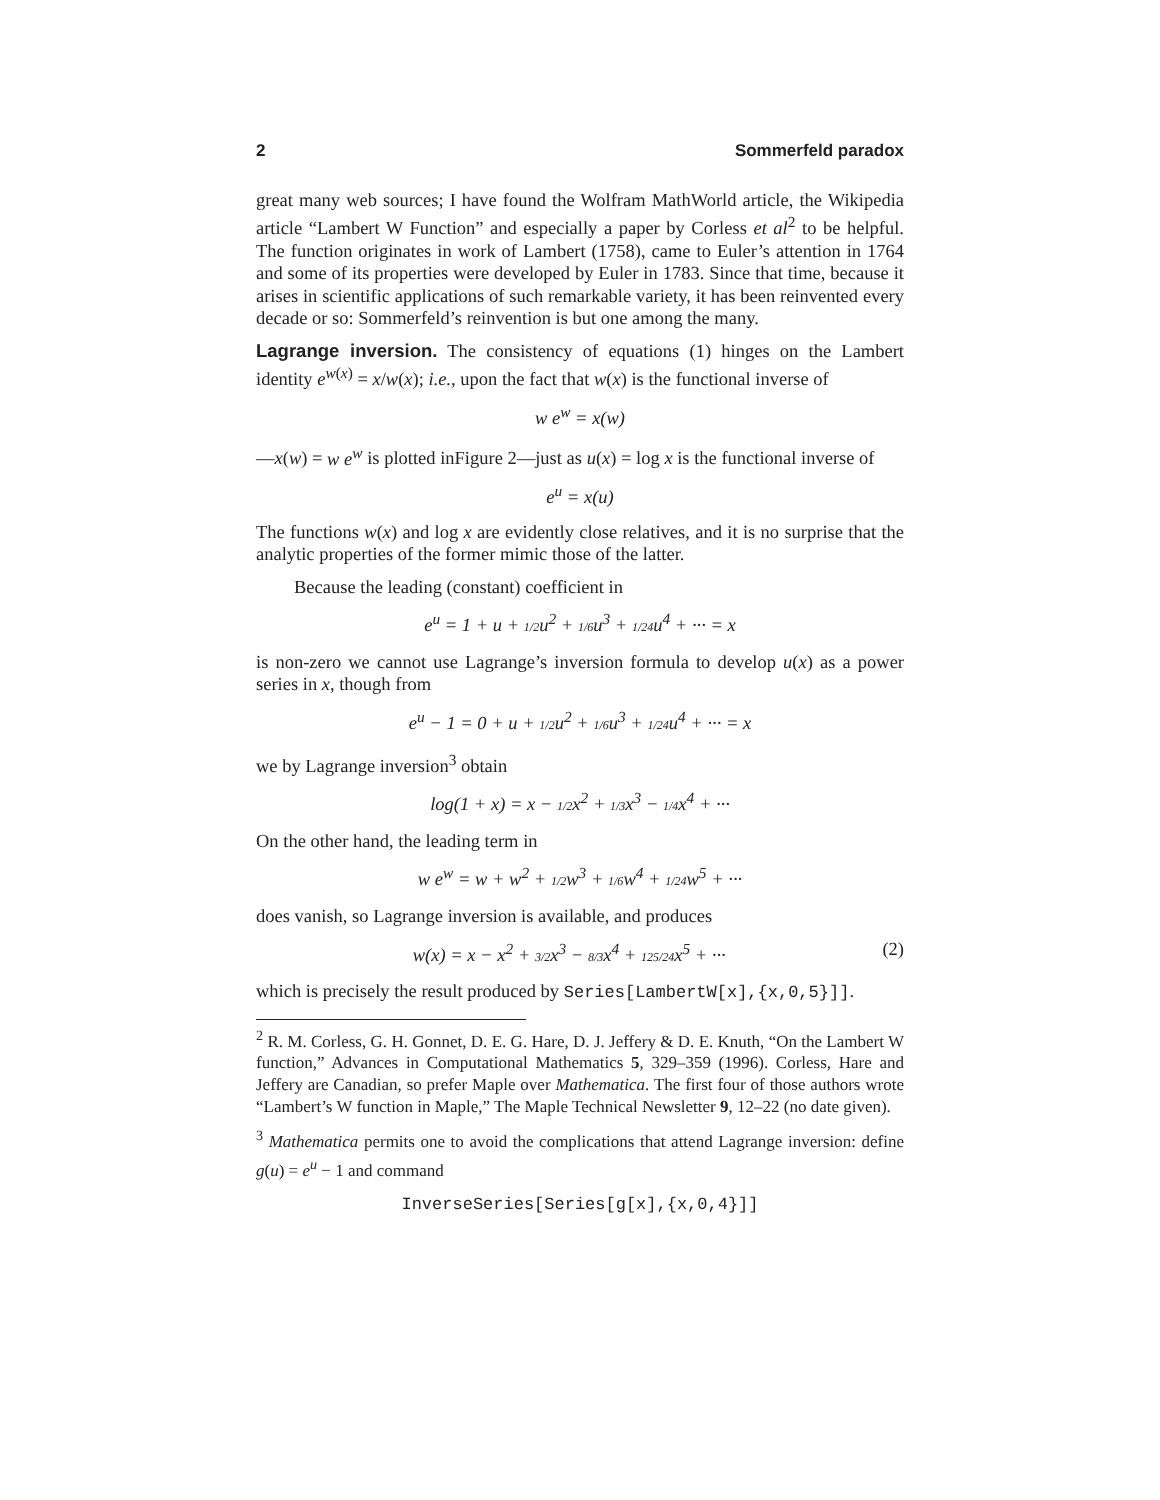2 Sommerfeld paradox
great many web sources; I have found the Wolfram MathWorld article, the Wikipedia article “Lambert W Function” and especially a paper by Corless et al<sup>2</sup> to be helpful. The function originates in work of Lambert (1758), came to Euler’s attention in 1764 and some of its properties were developed by Euler in 1783. Since that time, because it arises in scientific applications of such remarkable variety, it has been reinvented every decade or so: Sommerfeld’s reinvention is but one among the many.
Lagrange inversion. The consistency of equations (1) hinges on the Lambert identity e<sup>w(x)</sup> = x/w(x); i.e., upon the fact that w(x) is the functional inverse of
w e<sup>w</sup> = x(w)
—x(w) = w e<sup>w</sup> is plotted inFigure 2—just as u(x) = log x is the functional inverse of
e<sup>u</sup> = x(u)
The functions w(x) and log x are evidently close relatives, and it is no surprise that the analytic properties of the former mimic those of the latter.
Because the leading (constant) coefficient in
e<sup>u</sup> = 1 + u + 1/2u<sup>2</sup> + 1/6u<sup>3</sup> + 1/24u<sup>4</sup> + ··· = x
is non-zero we cannot use Lagrange’s inversion formula to develop u(x) as a power series in x, though from
e<sup>u</sup> − 1 = 0 + u + 1/2u<sup>2</sup> + 1/6u<sup>3</sup> + 1/24u<sup>4</sup> + ··· = x
we by Lagrange inversion<sup>3</sup> obtain
log(1 + x) = x − 1/2x<sup>2</sup> + 1/3x<sup>3</sup> − 1/4x<sup>4</sup> + ···
On the other hand, the leading term in
w e<sup>w</sup> = w + w<sup>2</sup> + 1/2w<sup>3</sup> + 1/6w<sup>4</sup> + 1/24w<sup>5</sup> + ···
does vanish, so Lagrange inversion is available, and produces
w(x) = x − x<sup>2</sup> + 3/2x<sup>3</sup> − 8/3x<sup>4</sup> + 125/24x<sup>5</sup> + ··· (2)
which is precisely the result produced by Series[LambertW[x],{x,0,5}]].
<sup>2</sup> R. M. Corless, G. H. Gonnet, D. E. G. Hare, D. J. Jeffery & D. E. Knuth, “On the Lambert W function,” Advances in Computational Mathematics 5, 329–359 (1996). Corless, Hare and Jeffery are Canadian, so prefer Maple over Mathematica. The first four of those authors wrote “Lambert’s W function in Maple,” The Maple Technical Newsletter 9, 12–22 (no date given).
<sup>3</sup> Mathematica permits one to avoid the complications that attend Lagrange inversion: define g(u) = e<sup>u</sup> − 1 and command
InverseSeries[Series[g[x],{x,0,4}]]